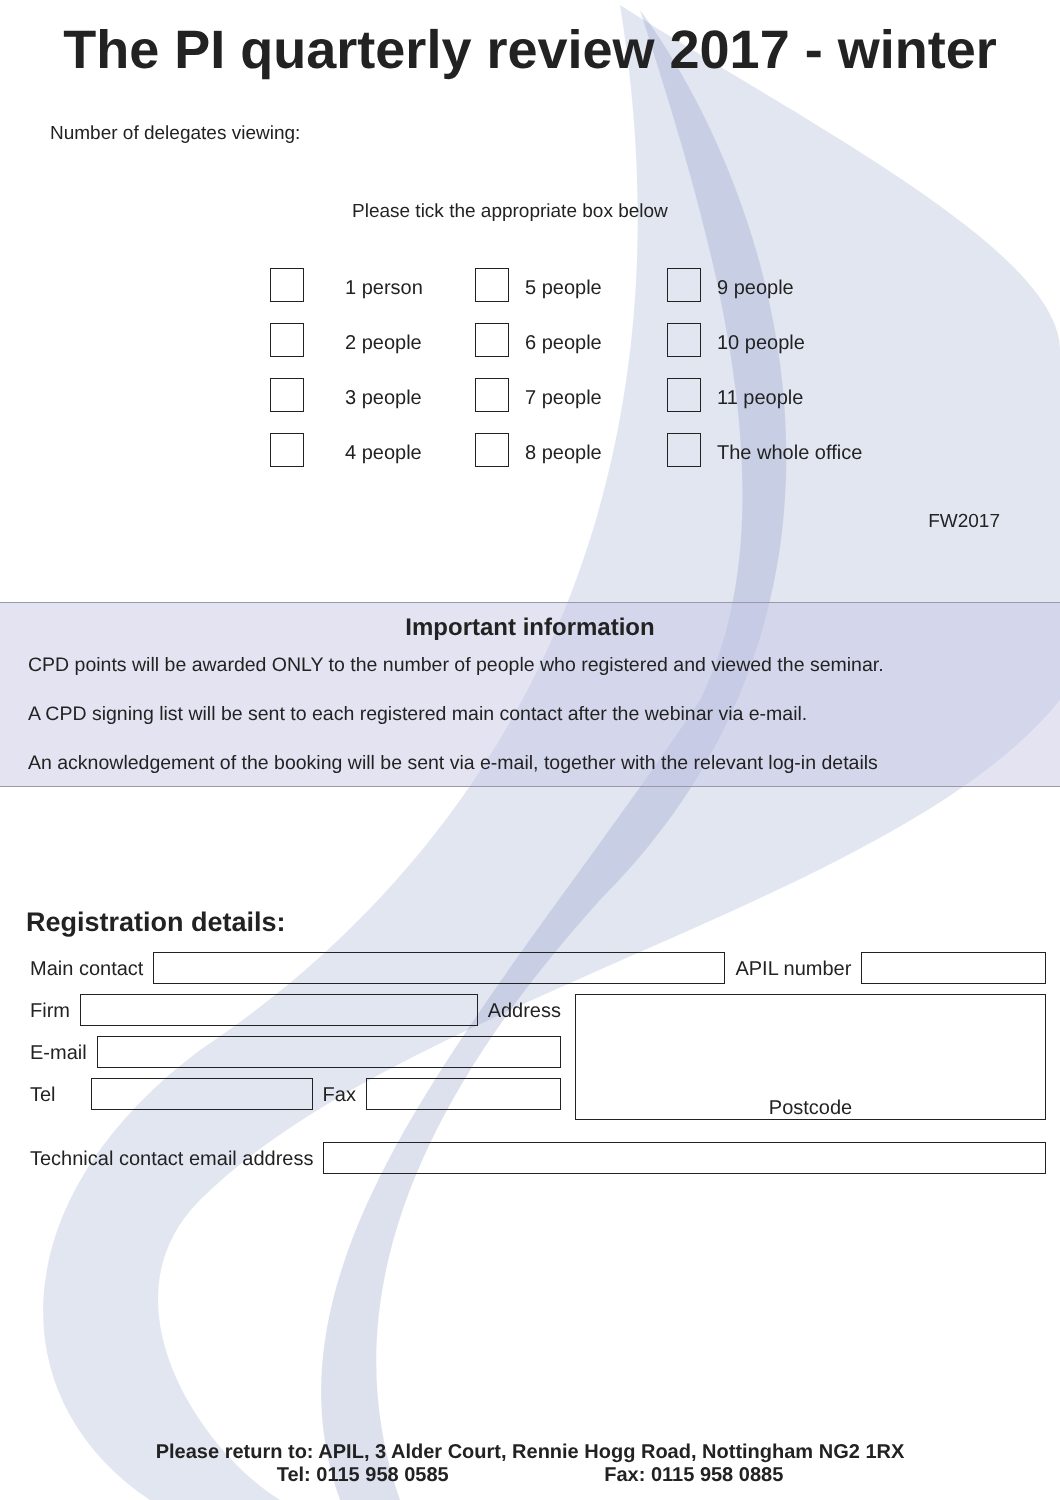The PI quarterly review 2017 - winter
Number of delegates viewing:
Please tick the appropriate box below
| | 1 person | | 5 people | | 9 people |
| | 2 people | | 6 people | | 10 people |
| | 3 people | | 7 people | | 11 people |
| | 4 people | | 8 people | | The whole office |
FW2017
Important information
CPD points will be awarded ONLY to the number of people who registered and viewed the seminar.
A CPD signing list will be sent to each registered main contact after the webinar via e-mail.
An acknowledgement of the booking will be sent via e-mail, together with the relevant log-in details
Registration details:
Main contact APIL number
Firm Address
E-mail
Tel Fax
Postcode
Technical contact email address
Please return to: APIL, 3 Alder Court, Rennie Hogg Road, Nottingham NG2 1RX
Tel: 0115 958 0585 Fax: 0115 958 0885